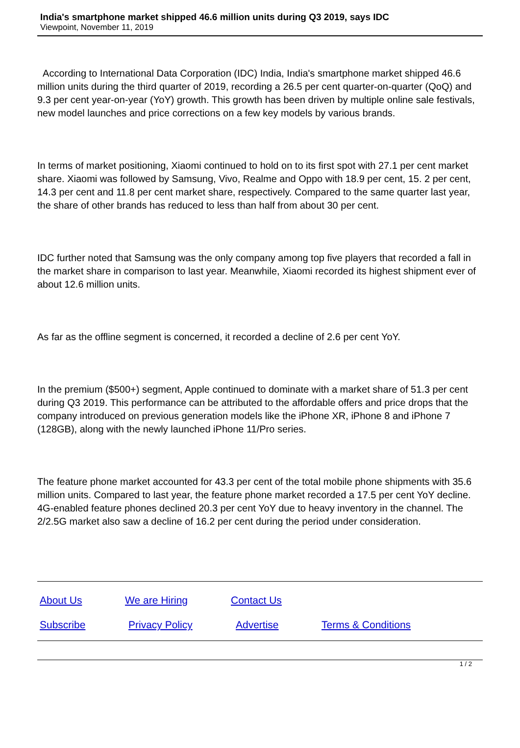India's smartphone market shipped 46.6 million units during Q3 2019, says IDC
Viewpoint, November 11, 2019
According to International Data Corporation (IDC) India, India's smartphone market shipped 46.6 million units during the third quarter of 2019, recording a 26.5 per cent quarter-on-quarter (QoQ) and 9.3 per cent year-on-year (YoY) growth. This growth has been driven by multiple online sale festivals, new model launches and price corrections on a few key models by various brands.
In terms of market positioning, Xiaomi continued to hold on to its first spot with 27.1 per cent market share. Xiaomi was followed by Samsung, Vivo, Realme and Oppo with 18.9 per cent, 15. 2 per cent, 14.3 per cent and 11.8 per cent market share, respectively. Compared to the same quarter last year, the share of other brands has reduced to less than half from about 30 per cent.
IDC further noted that Samsung was the only company among top five players that recorded a fall in the market share in comparison to last year. Meanwhile, Xiaomi recorded its highest shipment ever of about 12.6 million units.
As far as the offline segment is concerned, it recorded a decline of 2.6 per cent YoY.
In the premium ($500+) segment, Apple continued to dominate with a market share of 51.3 per cent during Q3 2019. This performance can be attributed to the affordable offers and price drops that the company introduced on previous generation models like the iPhone XR, iPhone 8 and iPhone 7 (128GB), along with the newly launched iPhone 11/Pro series.
The feature phone market accounted for 43.3 per cent of the total mobile phone shipments with 35.6 million units. Compared to last year, the feature phone market recorded a 17.5 per cent YoY decline. 4G-enabled feature phones declined 20.3 per cent YoY due to heavy inventory in the channel. The 2/2.5G market also saw a decline of 16.2 per cent during the period under consideration.
About Us We are Hiring Contact Us
Subscribe Privacy Policy Advertise Terms & Conditions
1 / 2